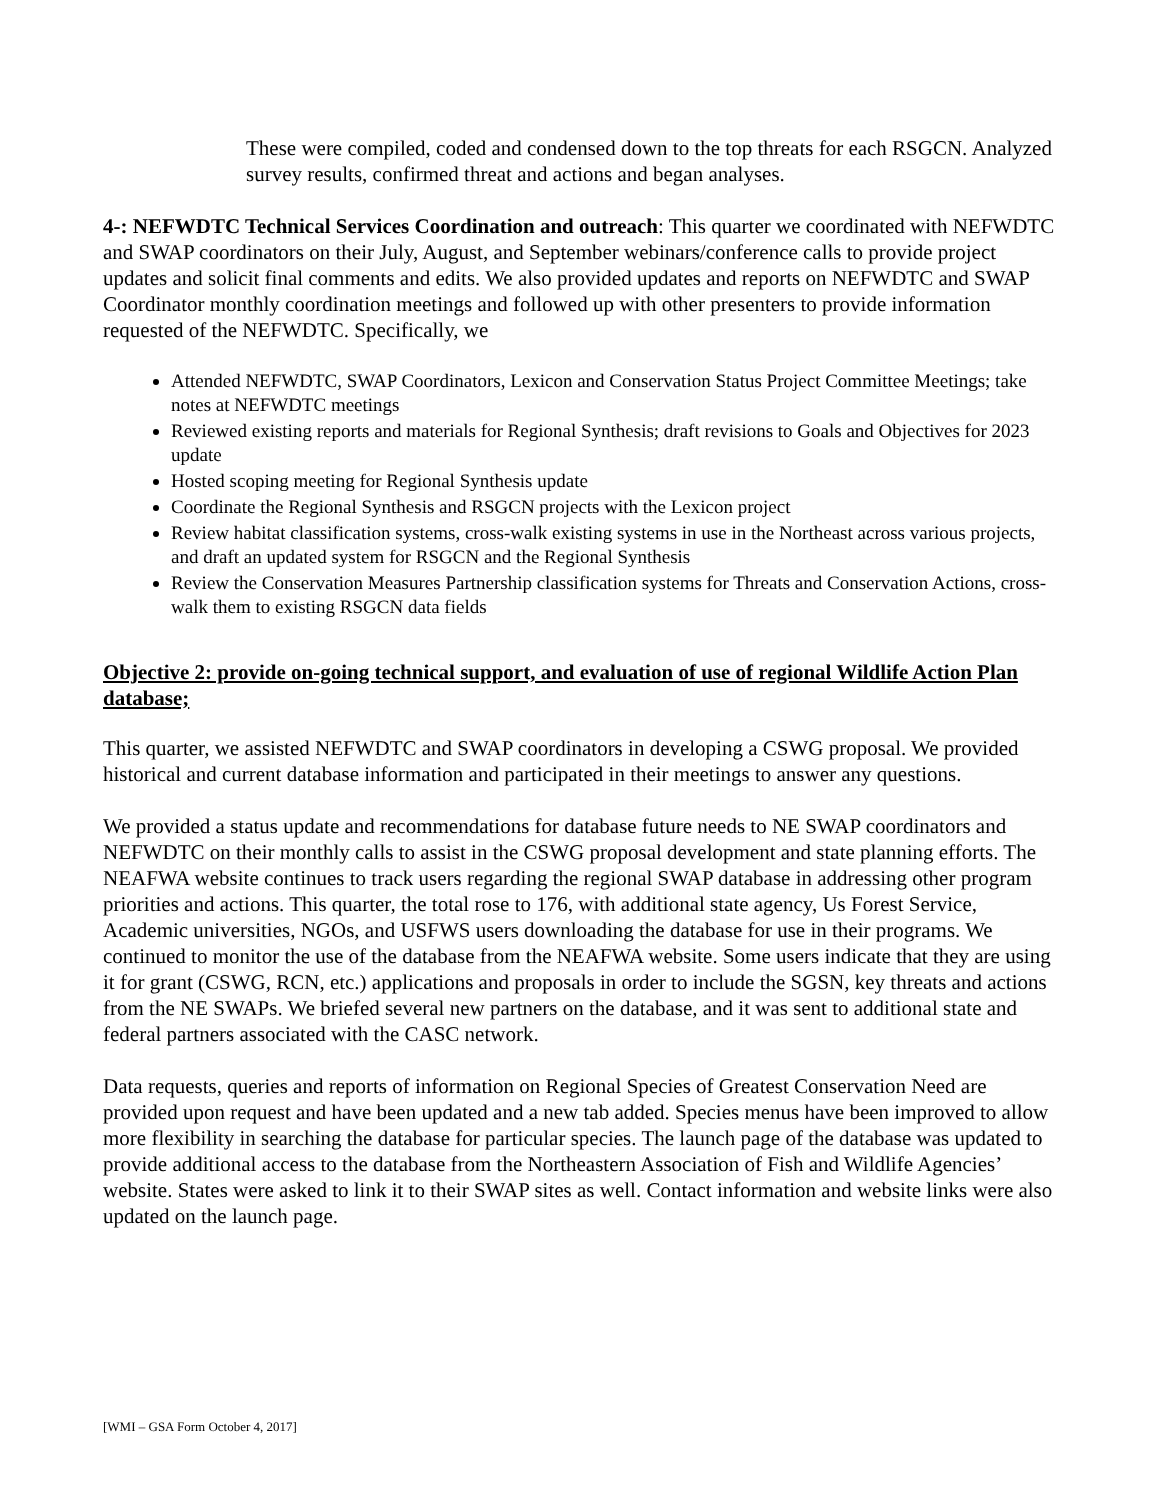These were compiled, coded and condensed down to the top threats for each RSGCN. Analyzed survey results, confirmed threat and actions and began analyses.
4-: NEFWDTC Technical Services Coordination and outreach: This quarter we coordinated with NEFWDTC and SWAP coordinators on their July, August, and September webinars/conference calls to provide project updates and solicit final comments and edits. We also provided updates and reports on NEFWDTC and SWAP Coordinator monthly coordination meetings and followed up with other presenters to provide information requested of the NEFWDTC. Specifically, we
Attended NEFWDTC, SWAP Coordinators, Lexicon and Conservation Status Project Committee Meetings; take notes at NEFWDTC meetings
Reviewed existing reports and materials for Regional Synthesis; draft revisions to Goals and Objectives for 2023 update
Hosted scoping meeting for Regional Synthesis update
Coordinate the Regional Synthesis and RSGCN projects with the Lexicon project
Review habitat classification systems, cross-walk existing systems in use in the Northeast across various projects, and draft an updated system for RSGCN and the Regional Synthesis
Review the Conservation Measures Partnership classification systems for Threats and Conservation Actions, cross-walk them to existing RSGCN data fields
Objective 2: provide on-going technical support, and evaluation of use of regional Wildlife Action Plan database;
This quarter, we assisted NEFWDTC and SWAP coordinators in developing a CSWG proposal. We provided historical and current database information and participated in their meetings to answer any questions.
We provided a status update and recommendations for database future needs to NE SWAP coordinators and NEFWDTC on their monthly calls to assist in the CSWG proposal development and state planning efforts. The NEAFWA website continues to track users regarding the regional SWAP database in addressing other program priorities and actions. This quarter, the total rose to 176, with additional state agency, Us Forest Service, Academic universities, NGOs, and USFWS users downloading the database for use in their programs. We continued to monitor the use of the database from the NEAFWA website. Some users indicate that they are using it for grant (CSWG, RCN, etc.) applications and proposals in order to include the SGSN, key threats and actions from the NE SWAPs. We briefed several new partners on the database, and it was sent to additional state and federal partners associated with the CASC network.
Data requests, queries and reports of information on Regional Species of Greatest Conservation Need are provided upon request and have been updated and a new tab added. Species menus have been improved to allow more flexibility in searching the database for particular species. The launch page of the database was updated to provide additional access to the database from the Northeastern Association of Fish and Wildlife Agencies’ website. States were asked to link it to their SWAP sites as well. Contact information and website links were also updated on the launch page.
[WMI – GSA Form October 4, 2017]